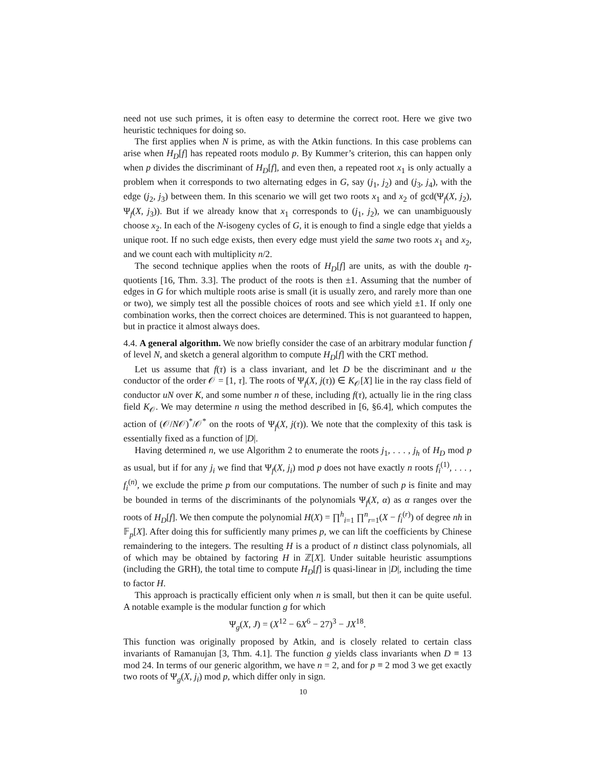need not use such primes, it is often easy to determine the correct root. Here we give two heuristic techniques for doing so.
The first applies when N is prime, as with the Atkin functions. In this case problems can arise when H<sub>D</sub>[f] has repeated roots modulo p. By Kummer’s criterion, this can happen only when p divides the discriminant of H<sub>D</sub>[f], and even then, a repeated root x<sub>1</sub> is only actually a problem when it corresponds to two alternating edges in G, say (j<sub>1</sub>, j<sub>2</sub>) and (j<sub>3</sub>, j<sub>4</sub>), with the edge (j<sub>2</sub>, j<sub>3</sub>) between them. In this scenario we will get two roots x<sub>1</sub> and x<sub>2</sub> of gcd(Ψ<sub>f</sub>(X, j<sub>2</sub>), Ψ<sub>f</sub>(X, j<sub>3</sub>)). But if we already know that x<sub>1</sub> corresponds to (j<sub>1</sub>, j<sub>2</sub>), we can unambiguously choose x<sub>2</sub>. In each of the N-isogeny cycles of G, it is enough to find a single edge that yields a unique root. If no such edge exists, then every edge must yield the same two roots x<sub>1</sub> and x<sub>2</sub>, and we count each with multiplicity n/2.
The second technique applies when the roots of H<sub>D</sub>[f] are units, as with the double η-quotients [16, Thm. 3.3]. The product of the roots is then ±1. Assuming that the number of edges in G for which multiple roots arise is small (it is usually zero, and rarely more than one or two), we simply test all the possible choices of roots and see which yield ±1. If only one combination works, then the correct choices are determined. This is not guaranteed to happen, but in practice it almost always does.
4.4. A general algorithm. We now briefly consider the case of an arbitrary modular function f of level N, and sketch a general algorithm to compute H<sub>D</sub>[f] with the CRT method.
Let us assume that f(τ) is a class invariant, and let D be the discriminant and u the conductor of the order 𝒪 = [1, τ]. The roots of Ψ<sub>f</sub>(X, j(τ)) ∈ K<sub>𝒪</sub>[X] lie in the ray class field of conductor uN over K, and some number n of these, including f(τ), actually lie in the ring class field K<sub>𝒪</sub>. We may determine n using the method described in [6, §6.4], which computes the action of (𝒪/N𝒪)<sup>*</sup>/𝒪<sup>*</sup> on the roots of Ψ<sub>f</sub>(X, j(τ)). We note that the complexity of this task is essentially fixed as a function of |D|.
Having determined n, we use Algorithm 2 to enumerate the roots j<sub>1</sub>, . . . , j<sub>h</sub> of H<sub>D</sub> mod p as usual, but if for any j<sub>i</sub> we find that Ψ<sub>f</sub>(X, j<sub>i</sub>) mod p does not have exactly n roots f<sub>i</sub><sup>(1)</sup>, . . . , f<sub>i</sub><sup>(n)</sup>, we exclude the prime p from our computations. The number of such p is finite and may be bounded in terms of the discriminants of the polynomials Ψ<sub>f</sub>(X, α) as α ranges over the roots of H<sub>D</sub>[f]. We then compute the polynomial H(X) = ∏<sup>h</sup><sub>i=1</sub> ∏<sup>n</sup><sub>r=1</sub>(X − f<sub>i</sub><sup>(r)</sup>) of degree nh in 𝔽<sub>p</sub>[X]. After doing this for sufficiently many primes p, we can lift the coefficients by Chinese remaindering to the integers. The resulting H is a product of n distinct class polynomials, all of which may be obtained by factoring H in ℤ[X]. Under suitable heuristic assumptions (including the GRH), the total time to compute H<sub>D</sub>[f] is quasi-linear in |D|, including the time to factor H.
This approach is practically efficient only when n is small, but then it can be quite useful. A notable example is the modular function g for which
Ψ<sub>g</sub>(X, J) = (X<sup>12</sup> − 6X<sup>6</sup> − 27)<sup>3</sup> − JX<sup>18</sup>.
This function was originally proposed by Atkin, and is closely related to certain class invariants of Ramanujan [3, Thm. 4.1]. The function g yields class invariants when D ≡ 13 mod 24. In terms of our generic algorithm, we have n = 2, and for p ≡ 2 mod 3 we get exactly two roots of Ψ<sub>g</sub>(X, j<sub>i</sub>) mod p, which differ only in sign.
10